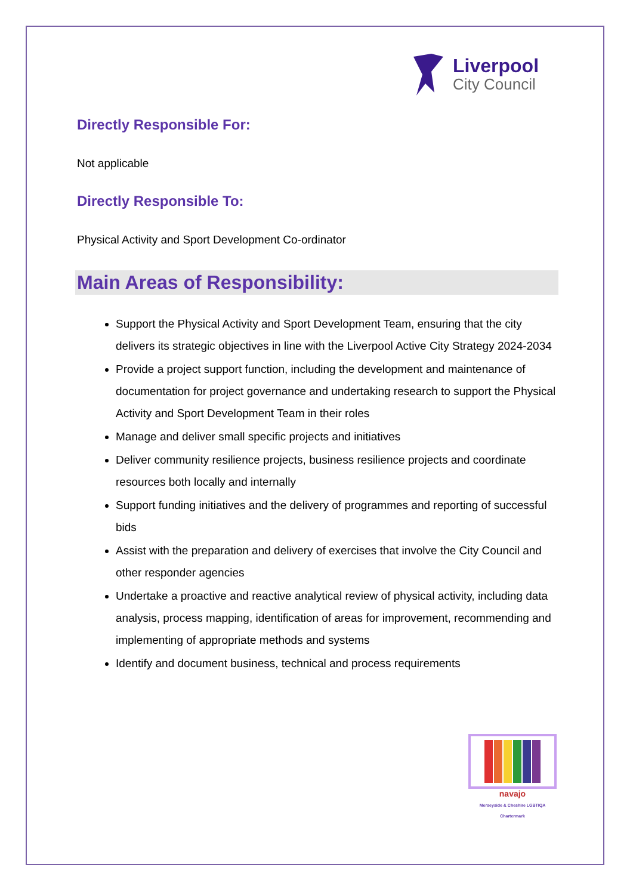Liverpool
City Council
Directly Responsible For:
Not applicable
Directly Responsible To:
Physical Activity and Sport Development Co-ordinator
Main Areas of Responsibility:
Support the Physical Activity and Sport Development Team, ensuring that the city delivers its strategic objectives in line with the Liverpool Active City Strategy 2024-2034
Provide a project support function, including the development and maintenance of documentation for project governance and undertaking research to support the Physical Activity and Sport Development Team in their roles
Manage and deliver small specific projects and initiatives
Deliver community resilience projects, business resilience projects and coordinate resources both locally and internally
Support funding initiatives and the delivery of programmes and reporting of successful bids
Assist with the preparation and delivery of exercises that involve the City Council and other responder agencies
Undertake a proactive and reactive analytical review of physical activity, including data analysis, process mapping, identification of areas for improvement, recommending and implementing of appropriate methods and systems
Identify and document business, technical and process requirements
navajo
Merseyside & Cheshire LGBTIQA Chartermark